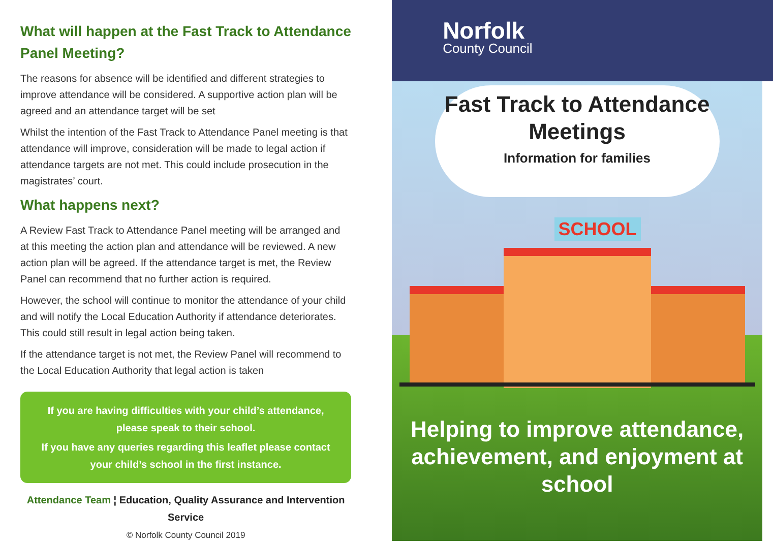What will happen at the Fast Track to Attendance Panel Meeting?
The reasons for absence will be identified and different strategies to improve attendance will be considered. A supportive action plan will be agreed and an attendance target will be set
Whilst the intention of the Fast Track to Attendance Panel meeting is that attendance will improve, consideration will be made to legal action if attendance targets are not met. This could include prosecution in the magistrates’ court.
What happens next?
A Review Fast Track to Attendance Panel meeting will be arranged and at this meeting the action plan and attendance will be reviewed. A new action plan will be agreed. If the attendance target is met, the Review Panel can recommend that no further action is required.
However, the school will continue to monitor the attendance of your child and will notify the Local Education Authority if attendance deteriorates. This could still result in legal action being taken.
If the attendance target is not met, the Review Panel will recommend to the Local Education Authority that legal action is taken
If you are having difficulties with your child’s attendance, please speak to their school.
If you have any queries regarding this leaflet please contact your child’s school in the first instance.
Attendance Team ¦ Education, Quality Assurance and Intervention Service
© Norfolk County Council 2019
Norfolk
County Council
Fast Track to Attendance Meetings
Information for families
SCHOOL
Helping to improve attendance, achievement, and enjoyment at school